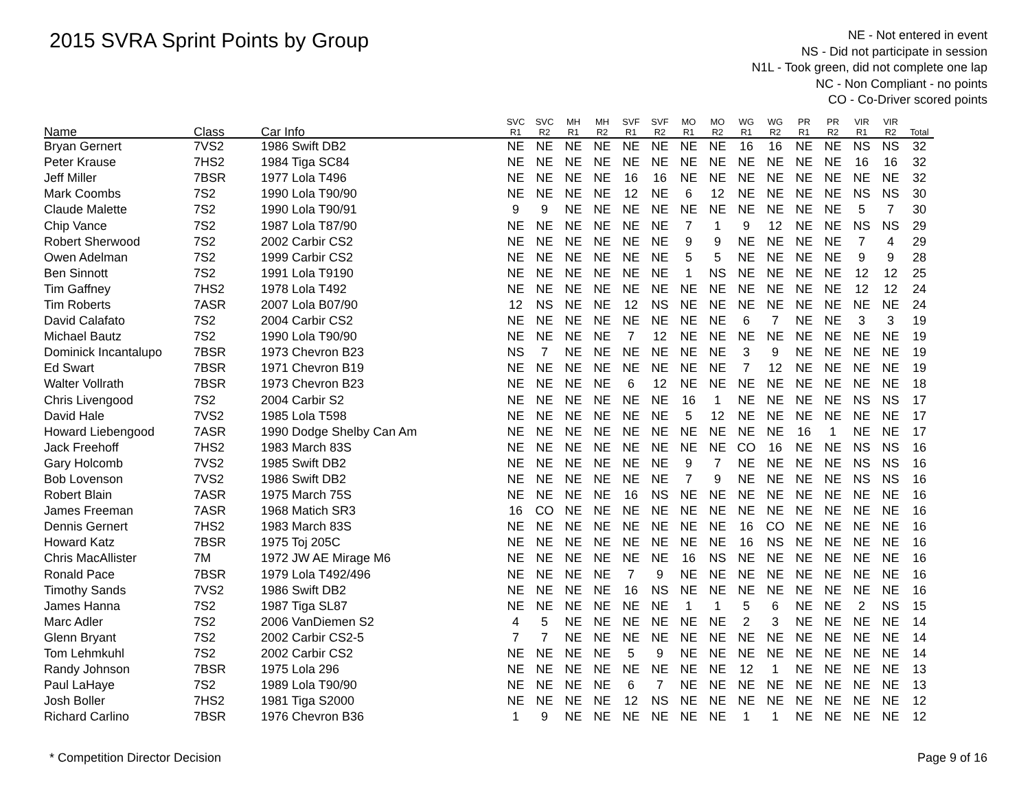2015 SVRA Sprint Points by Group
NE - Not entered in event
NS - Did not participate in session
N1L - Took green, did not complete one lap
NC - Non Compliant - no points
CO - Co-Driver scored points
| Name | Class | Car Info | SVC R1 | SVC R2 | MH R1 | MH R2 | SVF R1 | SVF R2 | MO R1 | MO R2 | WG R1 | WG R2 | PR R1 | PR R2 | VIR R1 | VIR R2 | Total |
| --- | --- | --- | --- | --- | --- | --- | --- | --- | --- | --- | --- | --- | --- | --- | --- | --- | --- |
| Bryan Gernert | 7VS2 | 1986 Swift DB2 | NE | NE | NE | NE | NE | NE | NE | NE | 16 | 16 | NE | NE | NS | NS | 32 |
| Peter Krause | 7HS2 | 1984 Tiga SC84 | NE | NE | NE | NE | NE | NE | NE | NE | NE | NE | NE | NE | 16 | 16 | 32 |
| Jeff Miller | 7BSR | 1977 Lola T496 | NE | NE | NE | NE | 16 | 16 | NE | NE | NE | NE | NE | NE | NE | NE | 32 |
| Mark Coombs | 7S2 | 1990 Lola T90/90 | NE | NE | NE | NE | 12 | NE | 6 | 12 | NE | NE | NE | NE | NS | NS | 30 |
| Claude Malette | 7S2 | 1990 Lola T90/91 | 9 | 9 | NE | NE | NE | NE | NE | NE | NE | NE | NE | NE | 5 | 7 | 30 |
| Chip Vance | 7S2 | 1987 Lola T87/90 | NE | NE | NE | NE | NE | NE | 7 | 1 | 9 | 12 | NE | NE | NS | NS | 29 |
| Robert Sherwood | 7S2 | 2002 Carbir CS2 | NE | NE | NE | NE | NE | NE | 9 | 9 | NE | NE | NE | NE | 7 | 4 | 29 |
| Owen Adelman | 7S2 | 1999 Carbir CS2 | NE | NE | NE | NE | NE | NE | 5 | 5 | NE | NE | NE | NE | 9 | 9 | 28 |
| Ben Sinnott | 7S2 | 1991 Lola T9190 | NE | NE | NE | NE | NE | NE | 1 | NS | NE | NE | NE | NE | 12 | 12 | 25 |
| Tim Gaffney | 7HS2 | 1978 Lola T492 | NE | NE | NE | NE | NE | NE | NE | NE | NE | NE | NE | NE | 12 | 12 | 24 |
| Tim Roberts | 7ASR | 2007 Lola B07/90 | 12 | NS | NE | NE | 12 | NS | NE | NE | NE | NE | NE | NE | NE | NE | 24 |
| David Calafato | 7S2 | 2004 Carbir CS2 | NE | NE | NE | NE | NE | NE | NE | NE | 6 | 7 | NE | NE | 3 | 3 | 19 |
| Michael Bautz | 7S2 | 1990 Lola T90/90 | NE | NE | NE | NE | 7 | 12 | NE | NE | NE | NE | NE | NE | NE | NE | 19 |
| Dominick Incantalupo | 7BSR | 1973 Chevron B23 | NS | 7 | NE | NE | NE | NE | NE | NE | 3 | 9 | NE | NE | NE | NE | 19 |
| Ed Swart | 7BSR | 1971 Chevron B19 | NE | NE | NE | NE | NE | NE | NE | NE | 7 | 12 | NE | NE | NE | NE | 19 |
| Walter Vollrath | 7BSR | 1973 Chevron B23 | NE | NE | NE | NE | 6 | 12 | NE | NE | NE | NE | NE | NE | NE | NE | 18 |
| Chris Livengood | 7S2 | 2004 Carbir S2 | NE | NE | NE | NE | NE | NE | 16 | 1 | NE | NE | NE | NE | NS | NS | 17 |
| David Hale | 7VS2 | 1985 Lola T598 | NE | NE | NE | NE | NE | NE | 5 | 12 | NE | NE | NE | NE | NE | NE | 17 |
| Howard Liebengood | 7ASR | 1990 Dodge Shelby Can Am | NE | NE | NE | NE | NE | NE | NE | NE | NE | NE | 16 | 1 | NE | NE | 17 |
| Jack Freehoff | 7HS2 | 1983 March 83S | NE | NE | NE | NE | NE | NE | NE | NE | CO | 16 | NE | NE | NS | NS | 16 |
| Gary Holcomb | 7VS2 | 1985 Swift DB2 | NE | NE | NE | NE | NE | NE | 9 | 7 | NE | NE | NE | NE | NS | NS | 16 |
| Bob Lovenson | 7VS2 | 1986 Swift DB2 | NE | NE | NE | NE | NE | NE | 7 | 9 | NE | NE | NE | NE | NS | NS | 16 |
| Robert Blain | 7ASR | 1975 March 75S | NE | NE | NE | NE | 16 | NS | NE | NE | NE | NE | NE | NE | NE | NE | 16 |
| James Freeman | 7ASR | 1968 Matich SR3 | 16 | CO | NE | NE | NE | NE | NE | NE | NE | NE | NE | NE | NE | NE | 16 |
| Dennis Gernert | 7HS2 | 1983 March 83S | NE | NE | NE | NE | NE | NE | NE | NE | 16 | CO | NE | NE | NE | NE | 16 |
| Howard Katz | 7BSR | 1975 Toj 205C | NE | NE | NE | NE | NE | NE | NE | NE | 16 | NS | NE | NE | NE | NE | 16 |
| Chris MacAllister | 7M | 1972 JW AE Mirage M6 | NE | NE | NE | NE | NE | NE | 16 | NS | NE | NE | NE | NE | NE | NE | 16 |
| Ronald Pace | 7BSR | 1979 Lola T492/496 | NE | NE | NE | NE | 7 | 9 | NE | NE | NE | NE | NE | NE | NE | NE | 16 |
| Timothy Sands | 7VS2 | 1986 Swift DB2 | NE | NE | NE | NE | 16 | NS | NE | NE | NE | NE | NE | NE | NE | NE | 16 |
| James Hanna | 7S2 | 1987 Tiga SL87 | NE | NE | NE | NE | NE | NE | 1 | 1 | 5 | 6 | NE | NE | 2 | NS | 15 |
| Marc Adler | 7S2 | 2006 VanDiemen S2 | 4 | 5 | NE | NE | NE | NE | NE | NE | 2 | 3 | NE | NE | NE | NE | 14 |
| Glenn Bryant | 7S2 | 2002 Carbir CS2-5 | 7 | 7 | NE | NE | NE | NE | NE | NE | NE | NE | NE | NE | NE | NE | 14 |
| Tom Lehmkuhl | 7S2 | 2002 Carbir CS2 | NE | NE | NE | NE | 5 | 9 | NE | NE | NE | NE | NE | NE | NE | NE | 14 |
| Randy Johnson | 7BSR | 1975 Lola 296 | NE | NE | NE | NE | NE | NE | NE | NE | 12 | 1 | NE | NE | NE | NE | 13 |
| Paul LaHaye | 7S2 | 1989 Lola T90/90 | NE | NE | NE | NE | 6 | 7 | NE | NE | NE | NE | NE | NE | NE | NE | 13 |
| Josh Boller | 7HS2 | 1981 Tiga S2000 | NE | NE | NE | NE | 12 | NS | NE | NE | NE | NE | NE | NE | NE | NE | 12 |
| Richard Carlino | 7BSR | 1976 Chevron B36 | 1 | 9 | NE | NE | NE | NE | NE | NE | 1 | 1 | NE | NE | NE | NE | 12 |
* Competition Director Decision
Page 9 of 16